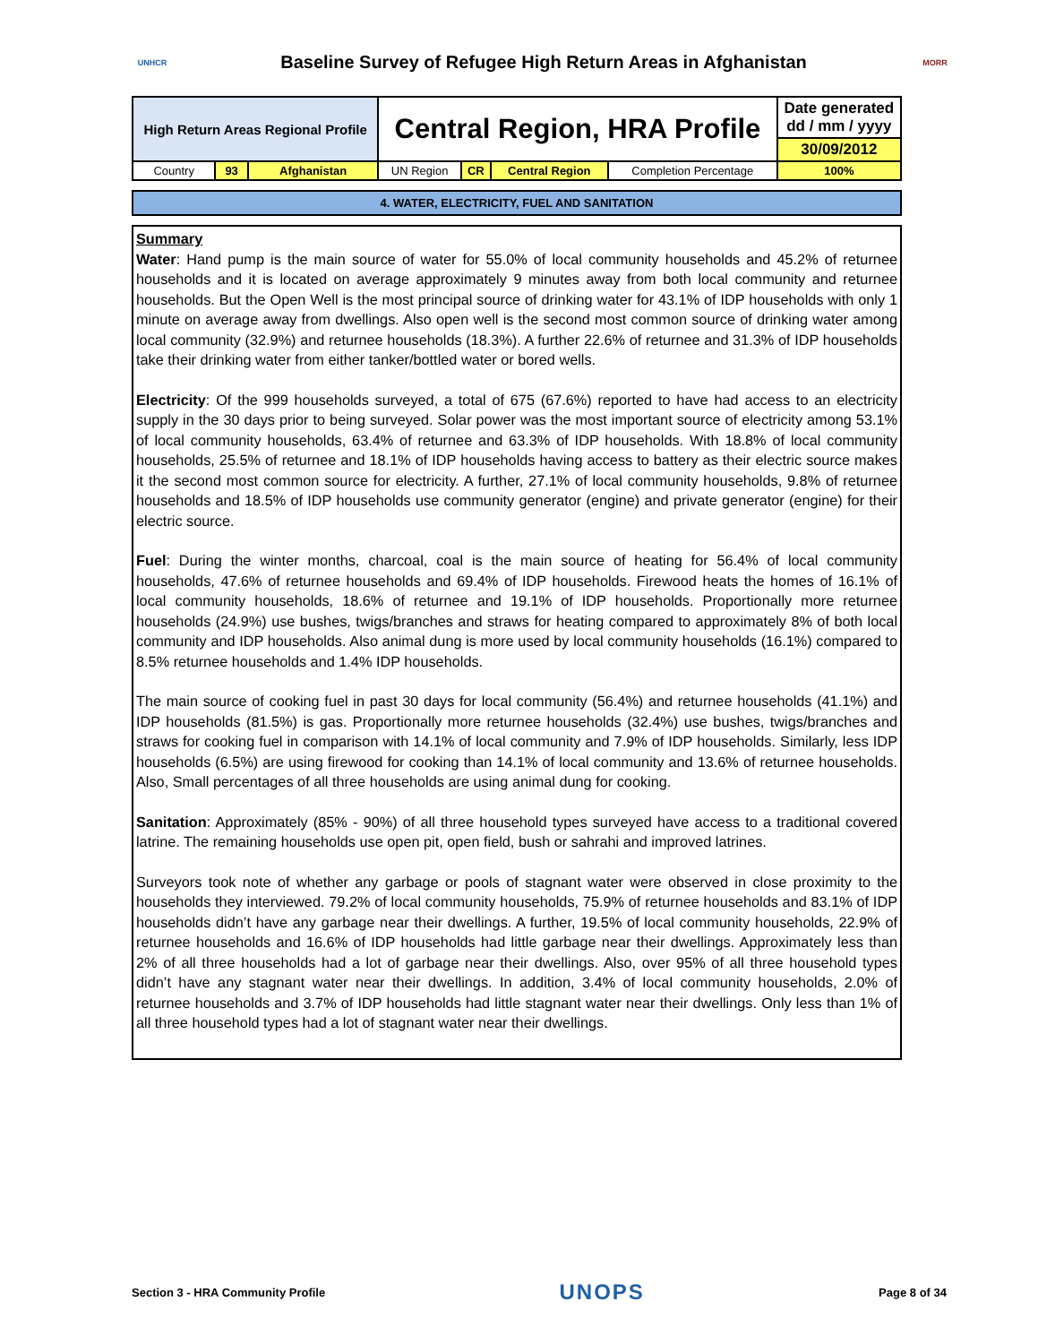UNHCR
Baseline Survey of Refugee High Return Areas in Afghanistan
MORR
| High Return Areas Regional Profile | | | Central Region, HRA Profile | | | | Date generated dd / mm / yyyy |
| | | | | | | | 30/09/2012 |
| Country | 93 | Afghanistan | UN Region | CR | Central Region | Completion Percentage | 100% |
4. WATER, ELECTRICITY, FUEL AND SANITATION
Summary
Water: Hand pump is the main source of water for 55.0% of local community households and 45.2% of returnee households and it is located on average approximately 9 minutes away from both local community and returnee households. But the Open Well is the most principal source of drinking water for 43.1% of IDP households with only 1 minute on average away from dwellings. Also open well is the second most common source of drinking water among local community (32.9%) and returnee households (18.3%). A further 22.6% of returnee and 31.3% of IDP households take their drinking water from either tanker/bottled water or bored wells.
Electricity: Of the 999 households surveyed, a total of 675 (67.6%) reported to have had access to an electricity supply in the 30 days prior to being surveyed. Solar power was the most important source of electricity among 53.1% of local community households, 63.4% of returnee and 63.3% of IDP households. With 18.8% of local community households, 25.5% of returnee and 18.1% of IDP households having access to battery as their electric source makes it the second most common source for electricity. A further, 27.1% of local community households, 9.8% of returnee households and 18.5% of IDP households use community generator (engine) and private generator (engine) for their electric source.
Fuel: During the winter months, charcoal, coal is the main source of heating for 56.4% of local community households, 47.6% of returnee households and 69.4% of IDP households. Firewood heats the homes of 16.1% of local community households, 18.6% of returnee and 19.1% of IDP households. Proportionally more returnee households (24.9%) use bushes, twigs/branches and straws for heating compared to approximately 8% of both local community and IDP households. Also animal dung is more used by local community households (16.1%) compared to 8.5% returnee households and 1.4% IDP households.
The main source of cooking fuel in past 30 days for local community (56.4%) and returnee households (41.1%) and IDP households (81.5%) is gas. Proportionally more returnee households (32.4%) use bushes, twigs/branches and straws for cooking fuel in comparison with 14.1% of local community and 7.9% of IDP households. Similarly, less IDP households (6.5%) are using firewood for cooking than 14.1% of local community and 13.6% of returnee households. Also, Small percentages of all three households are using animal dung for cooking.
Sanitation: Approximately (85% - 90%) of all three household types surveyed have access to a traditional covered latrine. The remaining households use open pit, open field, bush or sahrahi and improved latrines.
Surveyors took note of whether any garbage or pools of stagnant water were observed in close proximity to the households they interviewed. 79.2% of local community households, 75.9% of returnee households and 83.1% of IDP households didn’t have any garbage near their dwellings. A further, 19.5% of local community households, 22.9% of returnee households and 16.6% of IDP households had little garbage near their dwellings. Approximately less than 2% of all three households had a lot of garbage near their dwellings. Also, over 95% of all three household types didn’t have any stagnant water near their dwellings. In addition, 3.4% of local community households, 2.0% of returnee households and 3.7% of IDP households had little stagnant water near their dwellings. Only less than 1% of all three household types had a lot of stagnant water near their dwellings.
Section 3 - HRA Community Profile UNOPS Page 8 of 34